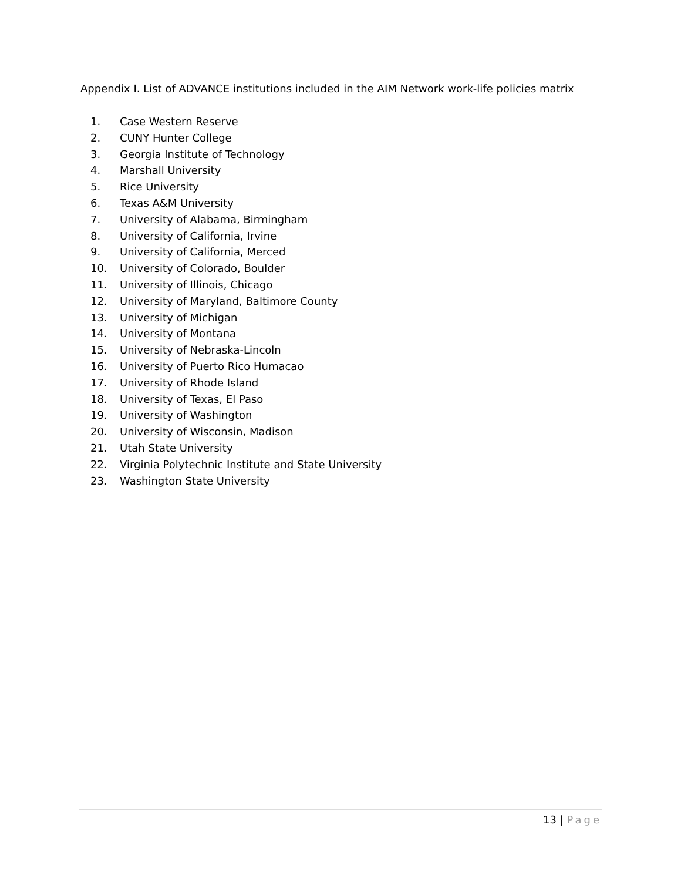Appendix I. List of ADVANCE institutions included in the AIM Network work-life policies matrix
1. Case Western Reserve
2. CUNY Hunter College
3. Georgia Institute of Technology
4. Marshall University
5. Rice University
6. Texas A&M University
7. University of Alabama, Birmingham
8. University of California, Irvine
9. University of California, Merced
10. University of Colorado, Boulder
11. University of Illinois, Chicago
12. University of Maryland, Baltimore County
13. University of Michigan
14. University of Montana
15. University of Nebraska-Lincoln
16. University of Puerto Rico Humacao
17. University of Rhode Island
18. University of Texas, El Paso
19. University of Washington
20. University of Wisconsin, Madison
21. Utah State University
22. Virginia Polytechnic Institute and State University
23. Washington State University
13 | Page